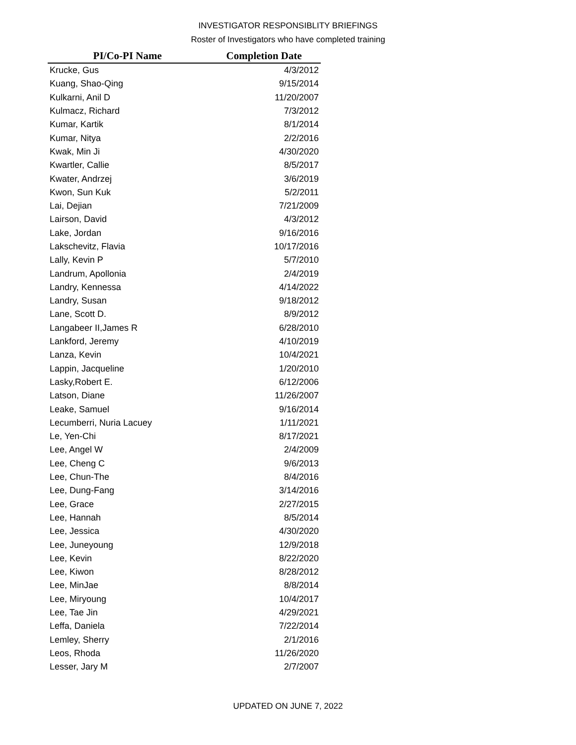INVESTIGATOR RESPONSIBLITY BRIEFINGS
Roster of Investigators who have completed training
| PI/Co-PI Name | Completion Date |
| --- | --- |
| Krucke, Gus | 4/3/2012 |
| Kuang, Shao-Qing | 9/15/2014 |
| Kulkarni, Anil D | 11/20/2007 |
| Kulmacz, Richard | 7/3/2012 |
| Kumar, Kartik | 8/1/2014 |
| Kumar, Nitya | 2/2/2016 |
| Kwak, Min Ji | 4/30/2020 |
| Kwartler, Callie | 8/5/2017 |
| Kwater, Andrzej | 3/6/2019 |
| Kwon, Sun Kuk | 5/2/2011 |
| Lai, Dejian | 7/21/2009 |
| Lairson, David | 4/3/2012 |
| Lake, Jordan | 9/16/2016 |
| Lakschevitz, Flavia | 10/17/2016 |
| Lally, Kevin P | 5/7/2010 |
| Landrum, Apollonia | 2/4/2019 |
| Landry, Kennessa | 4/14/2022 |
| Landry, Susan | 9/18/2012 |
| Lane, Scott D. | 8/9/2012 |
| Langabeer II,James R | 6/28/2010 |
| Lankford, Jeremy | 4/10/2019 |
| Lanza, Kevin | 10/4/2021 |
| Lappin, Jacqueline | 1/20/2010 |
| Lasky,Robert E. | 6/12/2006 |
| Latson, Diane | 11/26/2007 |
| Leake, Samuel | 9/16/2014 |
| Lecumberri, Nuria Lacuey | 1/11/2021 |
| Le, Yen-Chi | 8/17/2021 |
| Lee, Angel W | 2/4/2009 |
| Lee, Cheng C | 9/6/2013 |
| Lee, Chun-The | 8/4/2016 |
| Lee, Dung-Fang | 3/14/2016 |
| Lee, Grace | 2/27/2015 |
| Lee, Hannah | 8/5/2014 |
| Lee, Jessica | 4/30/2020 |
| Lee, Juneyoung | 12/9/2018 |
| Lee, Kevin | 8/22/2020 |
| Lee, Kiwon | 8/28/2012 |
| Lee, MinJae | 8/8/2014 |
| Lee, Miryoung | 10/4/2017 |
| Lee, Tae Jin | 4/29/2021 |
| Leffa, Daniela | 7/22/2014 |
| Lemley, Sherry | 2/1/2016 |
| Leos, Rhoda | 11/26/2020 |
| Lesser, Jary M | 2/7/2007 |
UPDATED ON JUNE 7, 2022